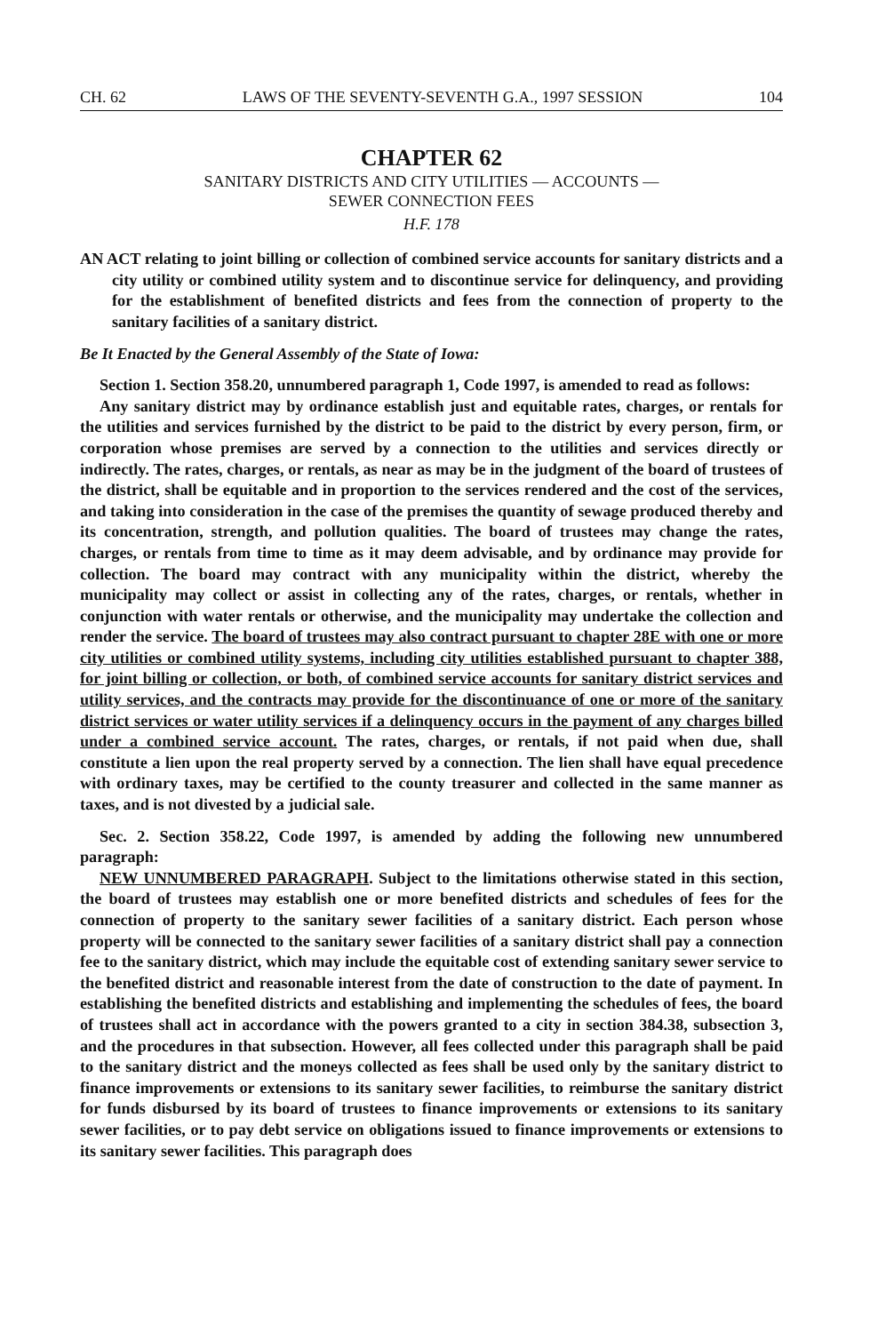CH. 62 LAWS OF THE SEVENTY-SEVENTH G.A., 1997 SESSION 104
CHAPTER 62
SANITARY DISTRICTS AND CITY UTILITIES — ACCOUNTS —
SEWER CONNECTION FEES
H.F. 178
AN ACT relating to joint billing or collection of combined service accounts for sanitary districts and a city utility or combined utility system and to discontinue service for delinquency, and providing for the establishment of benefited districts and fees from the connection of property to the sanitary facilities of a sanitary district.
Be It Enacted by the General Assembly of the State of Iowa:
Section 1. Section 358.20, unnumbered paragraph 1, Code 1997, is amended to read as follows:
Any sanitary district may by ordinance establish just and equitable rates, charges, or rentals for the utilities and services furnished by the district to be paid to the district by every person, firm, or corporation whose premises are served by a connection to the utilities and services directly or indirectly. The rates, charges, or rentals, as near as may be in the judgment of the board of trustees of the district, shall be equitable and in proportion to the services rendered and the cost of the services, and taking into consideration in the case of the premises the quantity of sewage produced thereby and its concentration, strength, and pollution qualities. The board of trustees may change the rates, charges, or rentals from time to time as it may deem advisable, and by ordinance may provide for collection. The board may contract with any municipality within the district, whereby the municipality may collect or assist in collecting any of the rates, charges, or rentals, whether in conjunction with water rentals or otherwise, and the municipality may undertake the collection and render the service. The board of trustees may also contract pursuant to chapter 28E with one or more city utilities or combined utility systems, including city utilities established pursuant to chapter 388, for joint billing or collection, or both, of combined service accounts for sanitary district services and utility services, and the contracts may provide for the discontinuance of one or more of the sanitary district services or water utility services if a delinquency occurs in the payment of any charges billed under a combined service account. The rates, charges, or rentals, if not paid when due, shall constitute a lien upon the real property served by a connection. The lien shall have equal precedence with ordinary taxes, may be certified to the county treasurer and collected in the same manner as taxes, and is not divested by a judicial sale.
Sec. 2. Section 358.22, Code 1997, is amended by adding the following new unnumbered paragraph:
NEW UNNUMBERED PARAGRAPH. Subject to the limitations otherwise stated in this section, the board of trustees may establish one or more benefited districts and schedules of fees for the connection of property to the sanitary sewer facilities of a sanitary district. Each person whose property will be connected to the sanitary sewer facilities of a sanitary district shall pay a connection fee to the sanitary district, which may include the equitable cost of extending sanitary sewer service to the benefited district and reasonable interest from the date of construction to the date of payment. In establishing the benefited districts and establishing and implementing the schedules of fees, the board of trustees shall act in accordance with the powers granted to a city in section 384.38, subsection 3, and the procedures in that subsection. However, all fees collected under this paragraph shall be paid to the sanitary district and the moneys collected as fees shall be used only by the sanitary district to finance improvements or extensions to its sanitary sewer facilities, to reimburse the sanitary district for funds disbursed by its board of trustees to finance improvements or extensions to its sanitary sewer facilities, or to pay debt service on obligations issued to finance improvements or extensions to its sanitary sewer facilities. This paragraph does